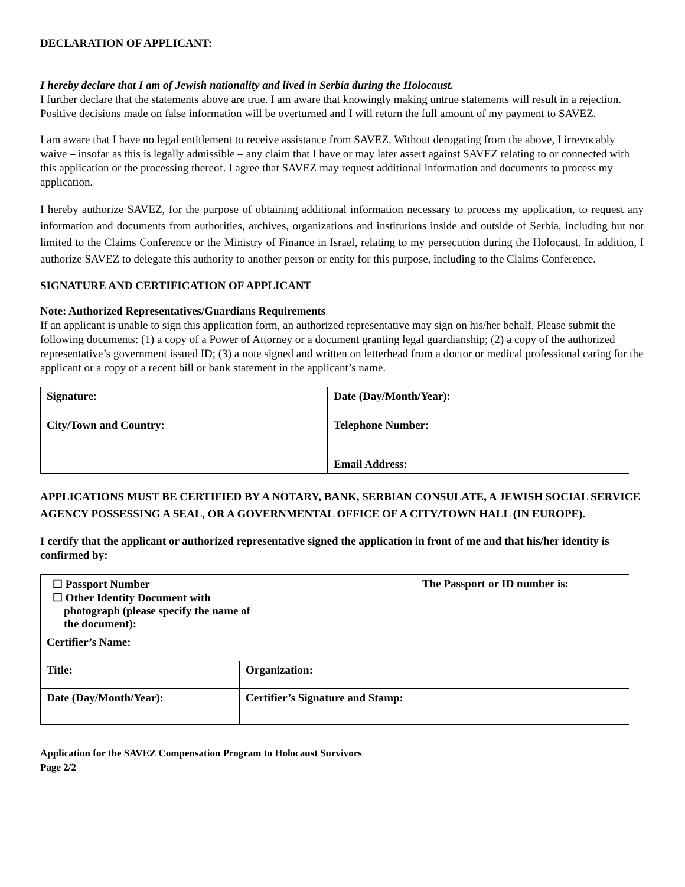DECLARATION OF APPLICANT:
I hereby declare that I am of Jewish nationality and lived in Serbia during the Holocaust.
I further declare that the statements above are true. I am aware that knowingly making untrue statements will result in a rejection. Positive decisions made on false information will be overturned and I will return the full amount of my payment to SAVEZ.
I am aware that I have no legal entitlement to receive assistance from SAVEZ. Without derogating from the above, I irrevocably waive – insofar as this is legally admissible – any claim that I have or may later assert against SAVEZ relating to or connected with this application or the processing thereof. I agree that SAVEZ may request additional information and documents to process my application.
I hereby authorize SAVEZ, for the purpose of obtaining additional information necessary to process my application, to request any information and documents from authorities, archives, organizations and institutions inside and outside of Serbia, including but not limited to the Claims Conference or the Ministry of Finance in Israel, relating to my persecution during the Holocaust. In addition, I authorize SAVEZ to delegate this authority to another person or entity for this purpose, including to the Claims Conference.
SIGNATURE AND CERTIFICATION OF APPLICANT
Note: Authorized Representatives/Guardians Requirements
If an applicant is unable to sign this application form, an authorized representative may sign on his/her behalf. Please submit the following documents: (1) a copy of a Power of Attorney or a document granting legal guardianship; (2) a copy of the authorized representative’s government issued ID; (3) a note signed and written on letterhead from a doctor or medical professional caring for the applicant or a copy of a recent bill or bank statement in the applicant’s name.
| Signature: | Date (Day/Month/Year): |
| City/Town and Country: | Telephone Number: Email Address: |
APPLICATIONS MUST BE CERTIFIED BY A NOTARY, BANK, SERBIAN CONSULATE, A JEWISH SOCIAL SERVICE AGENCY POSSESSING A SEAL, OR A GOVERNMENTAL OFFICE OF A CITY/TOWN HALL (IN EUROPE).
I certify that the applicant or authorized representative signed the application in front of me and that his/her identity is confirmed by:
| ☐ Passport Number ☐ Other Identity Document with photograph (please specify the name of the document): | | The Passport or ID number is: |
| Certifier’s Name: | | |
| Title: | Organization: | |
| Date (Day/Month/Year): | Certifier’s Signature and Stamp: | |
Application for the SAVEZ Compensation Program to Holocaust Survivors
Page 2/2